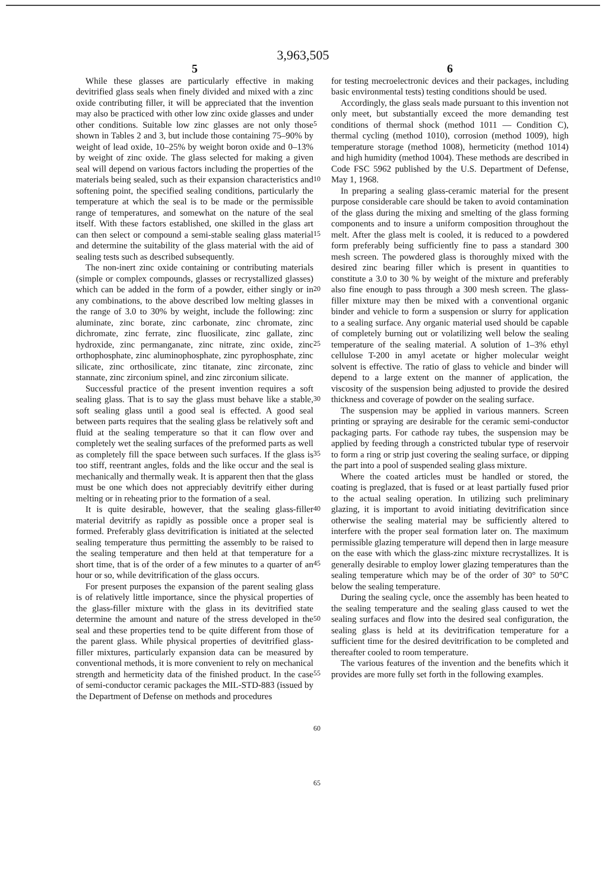3,963,505
5
While these glasses are particularly effective in making devitrified glass seals when finely divided and mixed with a zinc oxide contributing filler, it will be appreciated that the invention may also be practiced with other low zinc oxide glasses and under other conditions. Suitable low zinc glasses are not only those shown in Tables 2 and 3, but include those containing 75–90% by weight of lead oxide, 10–25% by weight boron oxide and 0–13% by weight of zinc oxide. The glass selected for making a given seal will depend on various factors including the properties of the materials being sealed, such as their expansion characteristics and softening point, the specified sealing conditions, particularly the temperature at which the seal is to be made or the permissible range of temperatures, and somewhat on the nature of the seal itself. With these factors established, one skilled in the glass art can then select or compound a semi-stable sealing glass material and determine the suitability of the glass material with the aid of sealing tests such as described subsequently.
The non-inert zinc oxide containing or contributing materials (simple or complex compounds, glasses or recrystallized glasses) which can be added in the form of a powder, either singly or in any combinations, to the above described low melting glasses in the range of 3.0 to 30% by weight, include the following: zinc aluminate, zinc borate, zinc carbonate, zinc chromate, zinc dichromate, zinc ferrate, zinc fluosilicate, zinc gallate, zinc hydroxide, zinc permanganate, zinc nitrate, zinc oxide, zinc orthophosphate, zinc aluminophosphate, zinc pyrophosphate, zinc silicate, zinc orthosilicate, zinc titanate, zinc zirconate, zinc stannate, zinc zirconium spinel, and zinc zirconium silicate.
Successful practice of the present invention requires a soft sealing glass. That is to say the glass must behave like a stable, soft sealing glass until a good seal is effected. A good seal between parts requires that the sealing glass be relatively soft and fluid at the sealing temperature so that it can flow over and completely wet the sealing surfaces of the preformed parts as well as completely fill the space between such surfaces. If the glass is too stiff, reentrant angles, folds and the like occur and the seal is mechanically and thermally weak. It is apparent then that the glass must be one which does not appreciably devitrify either during melting or in reheating prior to the formation of a seal.
It is quite desirable, however, that the sealing glass-filler material devitrify as rapidly as possible once a proper seal is formed. Preferably glass devitrification is initiated at the selected sealing temperature thus permitting the assembly to be raised to the sealing temperature and then held at that temperature for a short time, that is of the order of a few minutes to a quarter of an hour or so, while devitrification of the glass occurs.
For present purposes the expansion of the parent sealing glass is of relatively little importance, since the physical properties of the glass-filler mixture with the glass in its devitrified state determine the amount and nature of the stress developed in the seal and these properties tend to be quite different from those of the parent glass. While physical properties of devitrified glass-filler mixtures, particularly expansion data can be measured by conventional methods, it is more convenient to rely on mechanical strength and hermeticity data of the finished product. In the case of semi-conductor ceramic packages the MIL-STD-883 (issued by the Department of Defense on methods and procedures
5
10
15
20
25
30
35
40
45
50
55
60
65
6
for testing mecroelectronic devices and their packages, including basic environmental tests) testing conditions should be used.
Accordingly, the glass seals made pursuant to this invention not only meet, but substantially exceed the more demanding test conditions of thermal shock (method 1011 — Condition C), thermal cycling (method 1010), corrosion (method 1009), high temperature storage (method 1008), hermeticity (method 1014) and high humidity (method 1004). These methods are described in Code FSC 5962 published by the U.S. Department of Defense, May 1, 1968.
In preparing a sealing glass-ceramic material for the present purpose considerable care should be taken to avoid contamination of the glass during the mixing and smelting of the glass forming components and to insure a uniform composition throughout the melt. After the glass melt is cooled, it is reduced to a powdered form preferably being sufficiently fine to pass a standard 300 mesh screen. The powdered glass is thoroughly mixed with the desired zinc bearing filler which is present in quantities to constitute a 3.0 to 30 % by weight of the mixture and preferably also fine enough to pass through a 300 mesh screen. The glass-filler mixture may then be mixed with a conventional organic binder and vehicle to form a suspension or slurry for application to a sealing surface. Any organic material used should be capable of completely burning out or volatilizing well below the sealing temperature of the sealing material. A solution of 1–3% ethyl cellulose T-200 in amyl acetate or higher molecular weight solvent is effective. The ratio of glass to vehicle and binder will depend to a large extent on the manner of application, the viscosity of the suspension being adjusted to provide the desired thickness and coverage of powder on the sealing surface.
The suspension may be applied in various manners. Screen printing or spraying are desirable for the ceramic semi-conductor packaging parts. For cathode ray tubes, the suspension may be applied by feeding through a constricted tubular type of reservoir to form a ring or strip just covering the sealing surface, or dipping the part into a pool of suspended sealing glass mixture.
Where the coated articles must be handled or stored, the coating is preglazed, that is fused or at least partially fused prior to the actual sealing operation. In utilizing such preliminary glazing, it is important to avoid initiating devitrification since otherwise the sealing material may be sufficiently altered to interfere with the proper seal formation later on. The maximum permissible glazing temperature will depend then in large measure on the ease with which the glass-zinc mixture recrystallizes. It is generally desirable to employ lower glazing temperatures than the sealing temperature which may be of the order of 30° to 50°C below the sealing temperature.
During the sealing cycle, once the assembly has been heated to the sealing temperature and the sealing glass caused to wet the sealing surfaces and flow into the desired seal configuration, the sealing glass is held at its devitrification temperature for a sufficient time for the desired devitrification to be completed and thereafter cooled to room temperature.
The various features of the invention and the benefits which it provides are more fully set forth in the following examples.